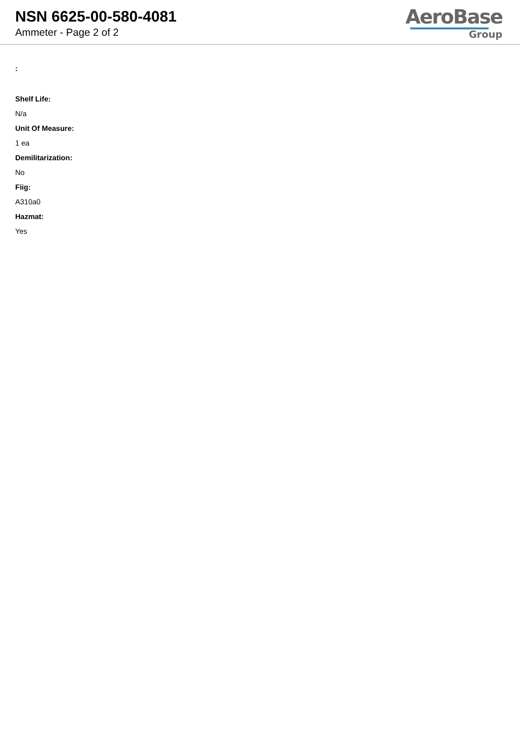NSN 6625-00-580-4081
Ammeter - Page 2 of 2
AeroBase
Group
:
Shelf Life:
N/a
Unit Of Measure:
1 ea
Demilitarization:
No
Fiig:
A310a0
Hazmat:
Yes